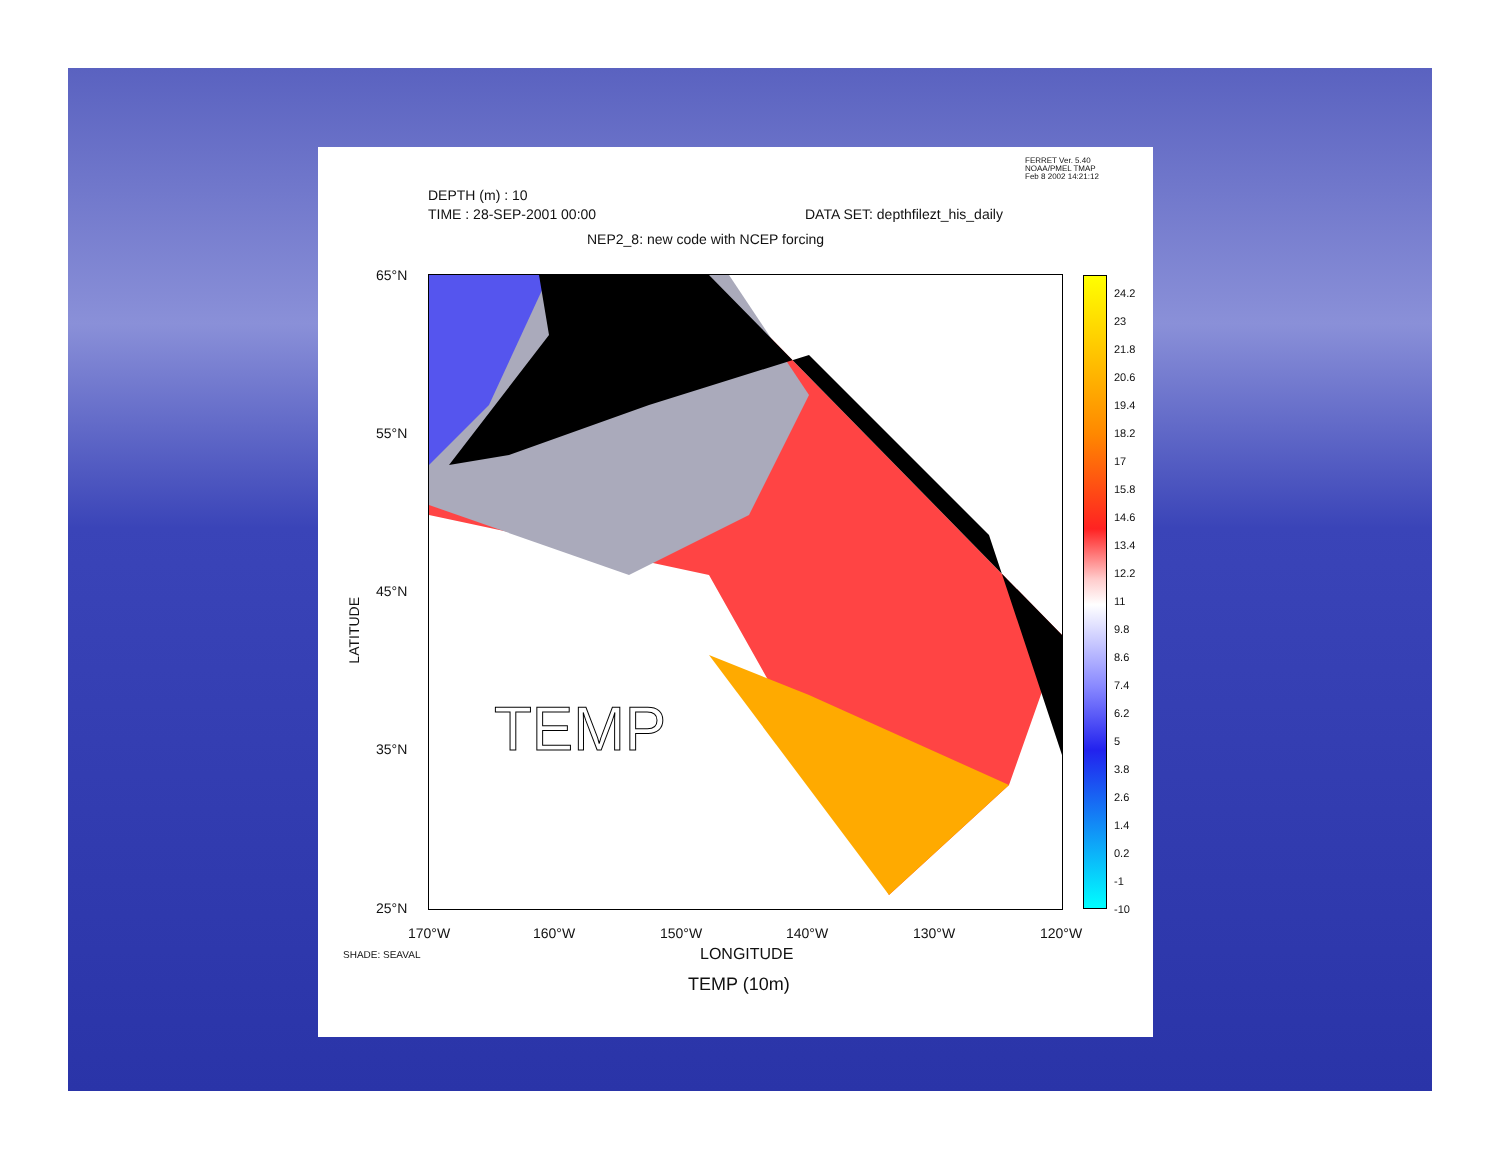FERRET Ver. 5.40
NOAA/PMEL TMAP
Feb 8 2002 14:21:12
DEPTH (m) : 10
TIME : 28-SEP-2001 00:00 DATA SET: depthfilezt_his_daily
NEP2_8: new code with NCEP forcing
TEMP
65°N
55°N
45°N
35°N
25°N
LATITUDE
170°W 160°W 150°W 140°W 130°W 120°W
SHADE: SEAVAL LONGITUDE
TEMP (10m)
24.2
23
21.8
20.6
19.4
18.2
17
15.8
14.6
13.4
12.2
11
9.8
8.6
7.4
6.2
5
3.8
2.6
1.4
0.2
-1
-10